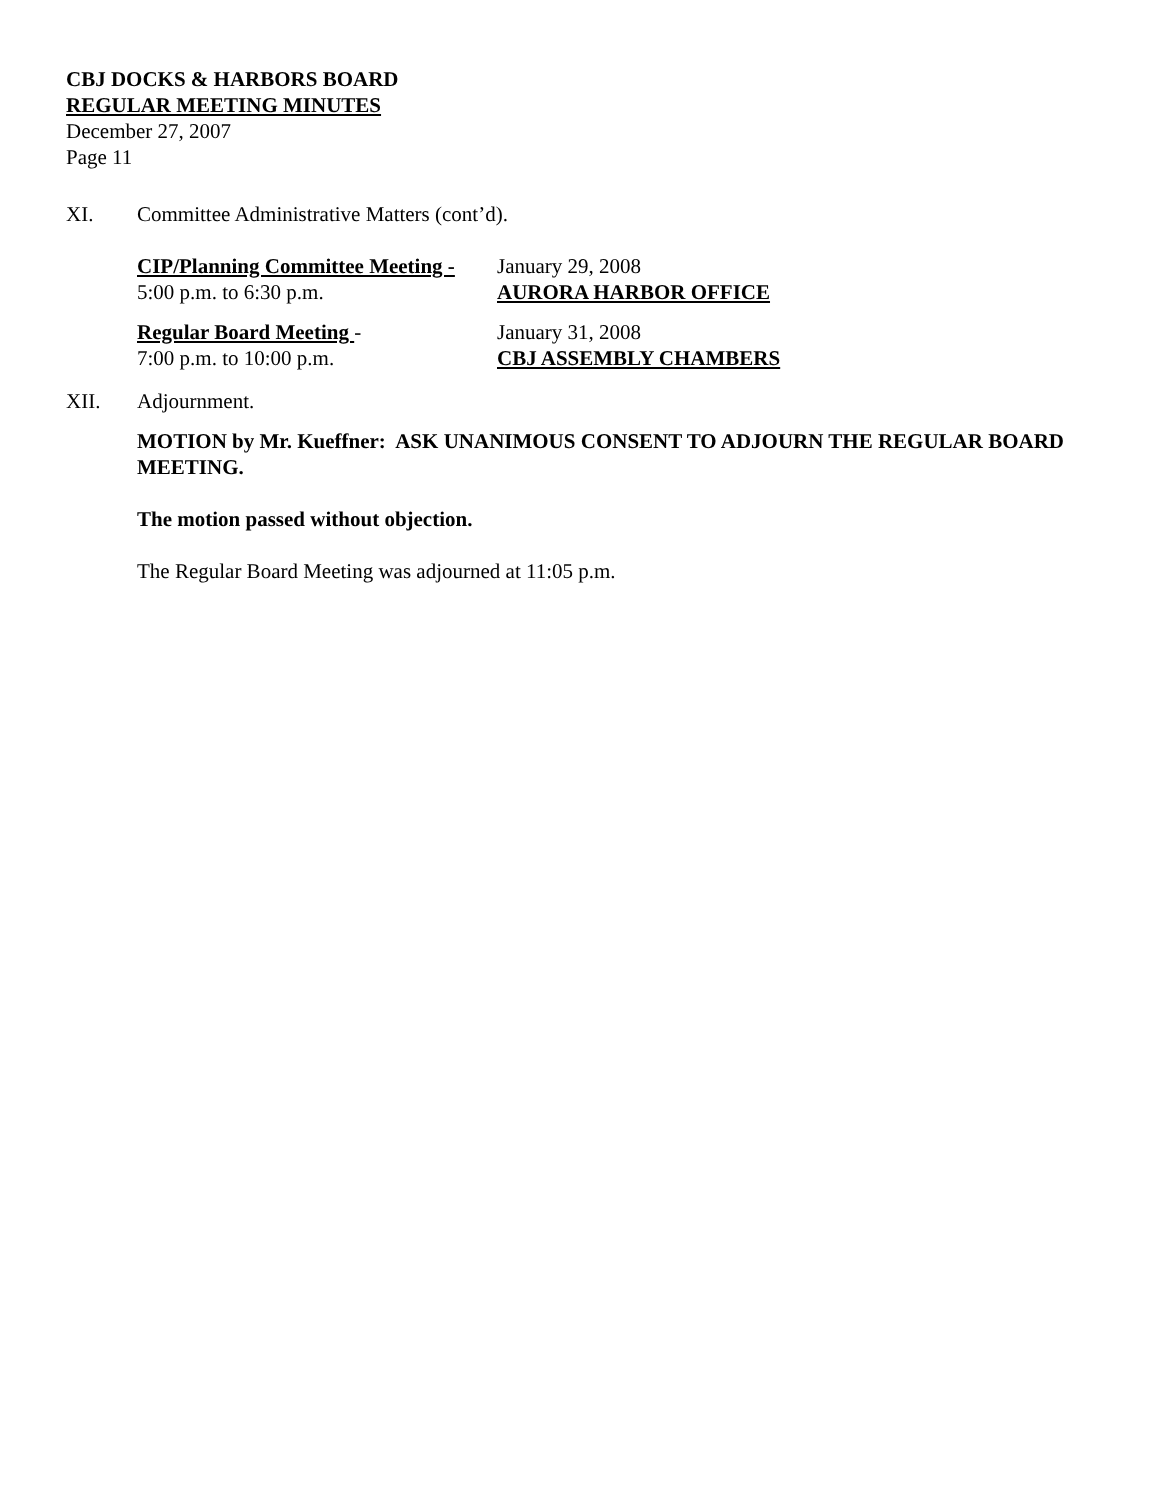CBJ DOCKS & HARBORS BOARD
REGULAR MEETING MINUTES
December 27, 2007
Page 11
XI. Committee Administrative Matters (cont’d).
CIP/Planning Committee Meeting - January 29, 2008
5:00 p.m. to 6:30 p.m. AURORA HARBOR OFFICE
Regular Board Meeting - January 31, 2008
7:00 p.m. to 10:00 p.m. CBJ ASSEMBLY CHAMBERS
XII. Adjournment.
MOTION by Mr. Kueffner: ASK UNANIMOUS CONSENT TO ADJOURN THE REGULAR BOARD MEETING.
The motion passed without objection.
The Regular Board Meeting was adjourned at 11:05 p.m.